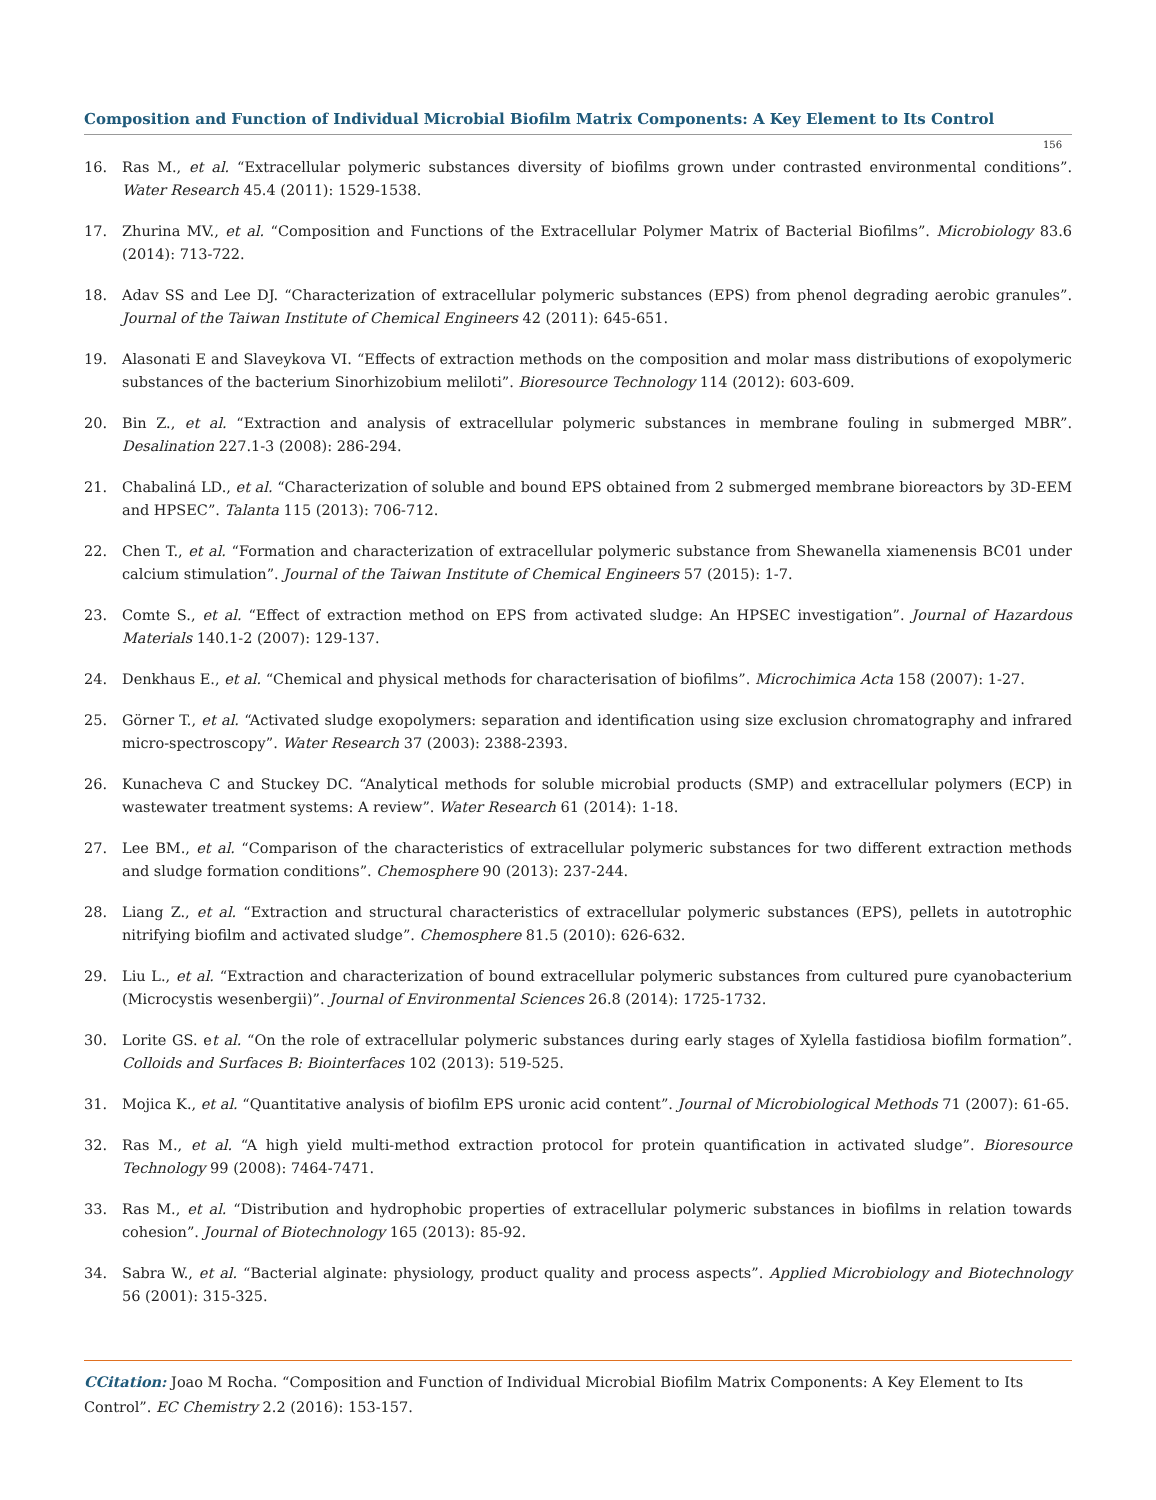Composition and Function of Individual Microbial Biofilm Matrix Components: A Key Element to Its Control
156
16. Ras M., et al. “Extracellular polymeric substances diversity of biofilms grown under contrasted environmental conditions”. Water Research 45.4 (2011): 1529-1538.
17. Zhurina MV., et al. “Composition and Functions of the Extracellular Polymer Matrix of Bacterial Biofilms”. Microbiology 83.6 (2014): 713-722.
18. Adav SS and Lee DJ. “Characterization of extracellular polymeric substances (EPS) from phenol degrading aerobic granules”. Journal of the Taiwan Institute of Chemical Engineers 42 (2011): 645-651.
19. Alasonati E and Slaveykova VI. “Effects of extraction methods on the composition and molar mass distributions of exopolymeric substances of the bacterium Sinorhizobium meliloti”. Bioresource Technology 114 (2012): 603-609.
20. Bin Z., et al. “Extraction and analysis of extracellular polymeric substances in membrane fouling in submerged MBR”. Desalination 227.1-3 (2008): 286-294.
21. Chabaliná LD., et al. “Characterization of soluble and bound EPS obtained from 2 submerged membrane bioreactors by 3D-EEM and HPSEC”. Talanta 115 (2013): 706-712.
22. Chen T., et al. “Formation and characterization of extracellular polymeric substance from Shewanella xiamenensis BC01 under calcium stimulation”. Journal of the Taiwan Institute of Chemical Engineers 57 (2015): 1-7.
23. Comte S., et al. “Effect of extraction method on EPS from activated sludge: An HPSEC investigation”. Journal of Hazardous Materials 140.1-2 (2007): 129-137.
24. Denkhaus E., et al. “Chemical and physical methods for characterisation of biofilms”. Microchimica Acta 158 (2007): 1-27.
25. Görner T., et al. “Activated sludge exopolymers: separation and identification using size exclusion chromatography and infrared micro-spectroscopy”. Water Research 37 (2003): 2388-2393.
26. Kunacheva C and Stuckey DC. “Analytical methods for soluble microbial products (SMP) and extracellular polymers (ECP) in wastewater treatment systems: A review”. Water Research 61 (2014): 1-18.
27. Lee BM., et al. “Comparison of the characteristics of extracellular polymeric substances for two different extraction methods and sludge formation conditions”. Chemosphere 90 (2013): 237-244.
28. Liang Z., et al. “Extraction and structural characteristics of extracellular polymeric substances (EPS), pellets in autotrophic nitrifying biofilm and activated sludge”. Chemosphere 81.5 (2010): 626-632.
29. Liu L., et al. “Extraction and characterization of bound extracellular polymeric substances from cultured pure cyanobacterium (Microcystis wesenbergii)”. Journal of Environmental Sciences 26.8 (2014): 1725-1732.
30. Lorite GS. et al. “On the role of extracellular polymeric substances during early stages of Xylella fastidiosa biofilm formation”. Colloids and Surfaces B: Biointerfaces 102 (2013): 519-525.
31. Mojica K., et al. “Quantitative analysis of biofilm EPS uronic acid content”. Journal of Microbiological Methods 71 (2007): 61-65.
32. Ras M., et al. “A high yield multi-method extraction protocol for protein quantification in activated sludge”. Bioresource Technology 99 (2008): 7464-7471.
33. Ras M., et al. “Distribution and hydrophobic properties of extracellular polymeric substances in biofilms in relation towards cohesion”. Journal of Biotechnology 165 (2013): 85-92.
34. Sabra W., et al. “Bacterial alginate: physiology, product quality and process aspects”. Applied Microbiology and Biotechnology 56 (2001): 315-325.
CCitation: Joao M Rocha. “Composition and Function of Individual Microbial Biofilm Matrix Components: A Key Element to Its Control”. EC Chemistry 2.2 (2016): 153-157.